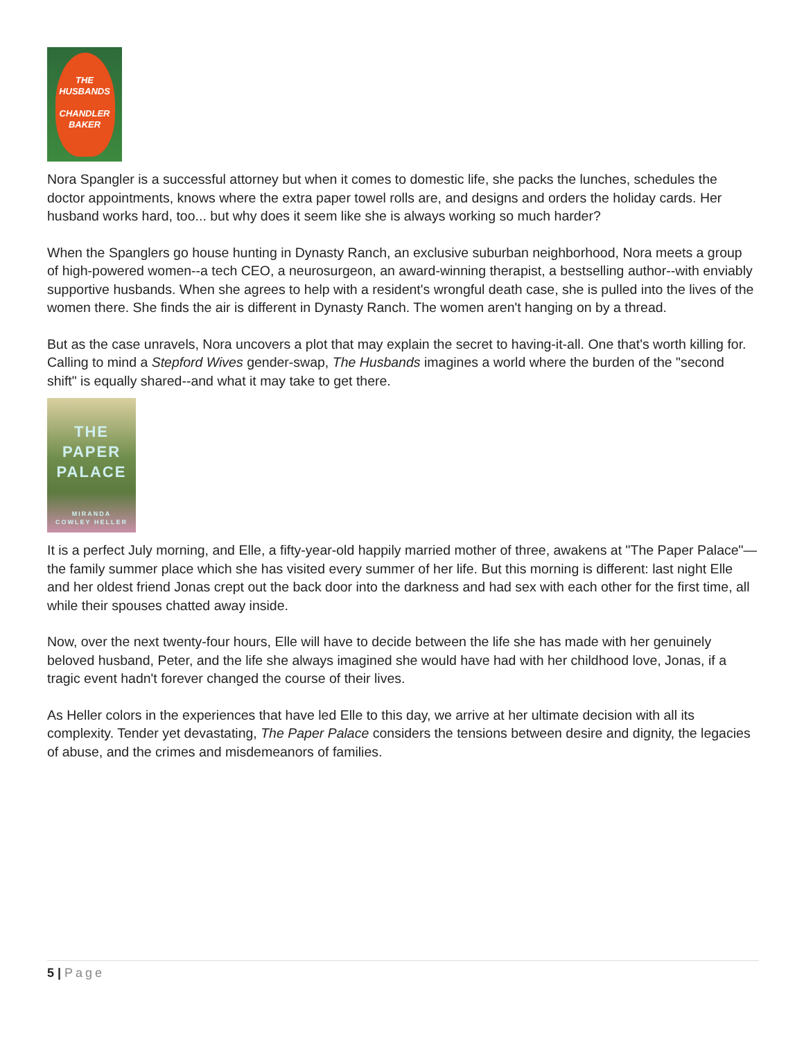THE
HUSBANDS
CHANDLER
BAKER
Nora Spangler is a successful attorney but when it comes to domestic life, she packs the lunches, schedules the doctor appointments, knows where the extra paper towel rolls are, and designs and orders the holiday cards. Her husband works hard, too... but why does it seem like she is always working so much harder?
When the Spanglers go house hunting in Dynasty Ranch, an exclusive suburban neighborhood, Nora meets a group of high-powered women--a tech CEO, a neurosurgeon, an award-winning therapist, a bestselling author--with enviably supportive husbands. When she agrees to help with a resident's wrongful death case, she is pulled into the lives of the women there. She finds the air is different in Dynasty Ranch. The women aren't hanging on by a thread.
But as the case unravels, Nora uncovers a plot that may explain the secret to having-it-all. One that's worth killing for. Calling to mind a Stepford Wives gender-swap, The Husbands imagines a world where the burden of the "second shift" is equally shared--and what it may take to get there.
THE
PAPER
PALACE
MIRANDA
COWLEY HELLER
It is a perfect July morning, and Elle, a fifty-year-old happily married mother of three, awakens at "The Paper Palace"—the family summer place which she has visited every summer of her life. But this morning is different: last night Elle and her oldest friend Jonas crept out the back door into the darkness and had sex with each other for the first time, all while their spouses chatted away inside.
Now, over the next twenty-four hours, Elle will have to decide between the life she has made with her genuinely beloved husband, Peter, and the life she always imagined she would have had with her childhood love, Jonas, if a tragic event hadn't forever changed the course of their lives.
As Heller colors in the experiences that have led Elle to this day, we arrive at her ultimate decision with all its complexity. Tender yet devastating, The Paper Palace considers the tensions between desire and dignity, the legacies of abuse, and the crimes and misdemeanors of families.
5 | Page